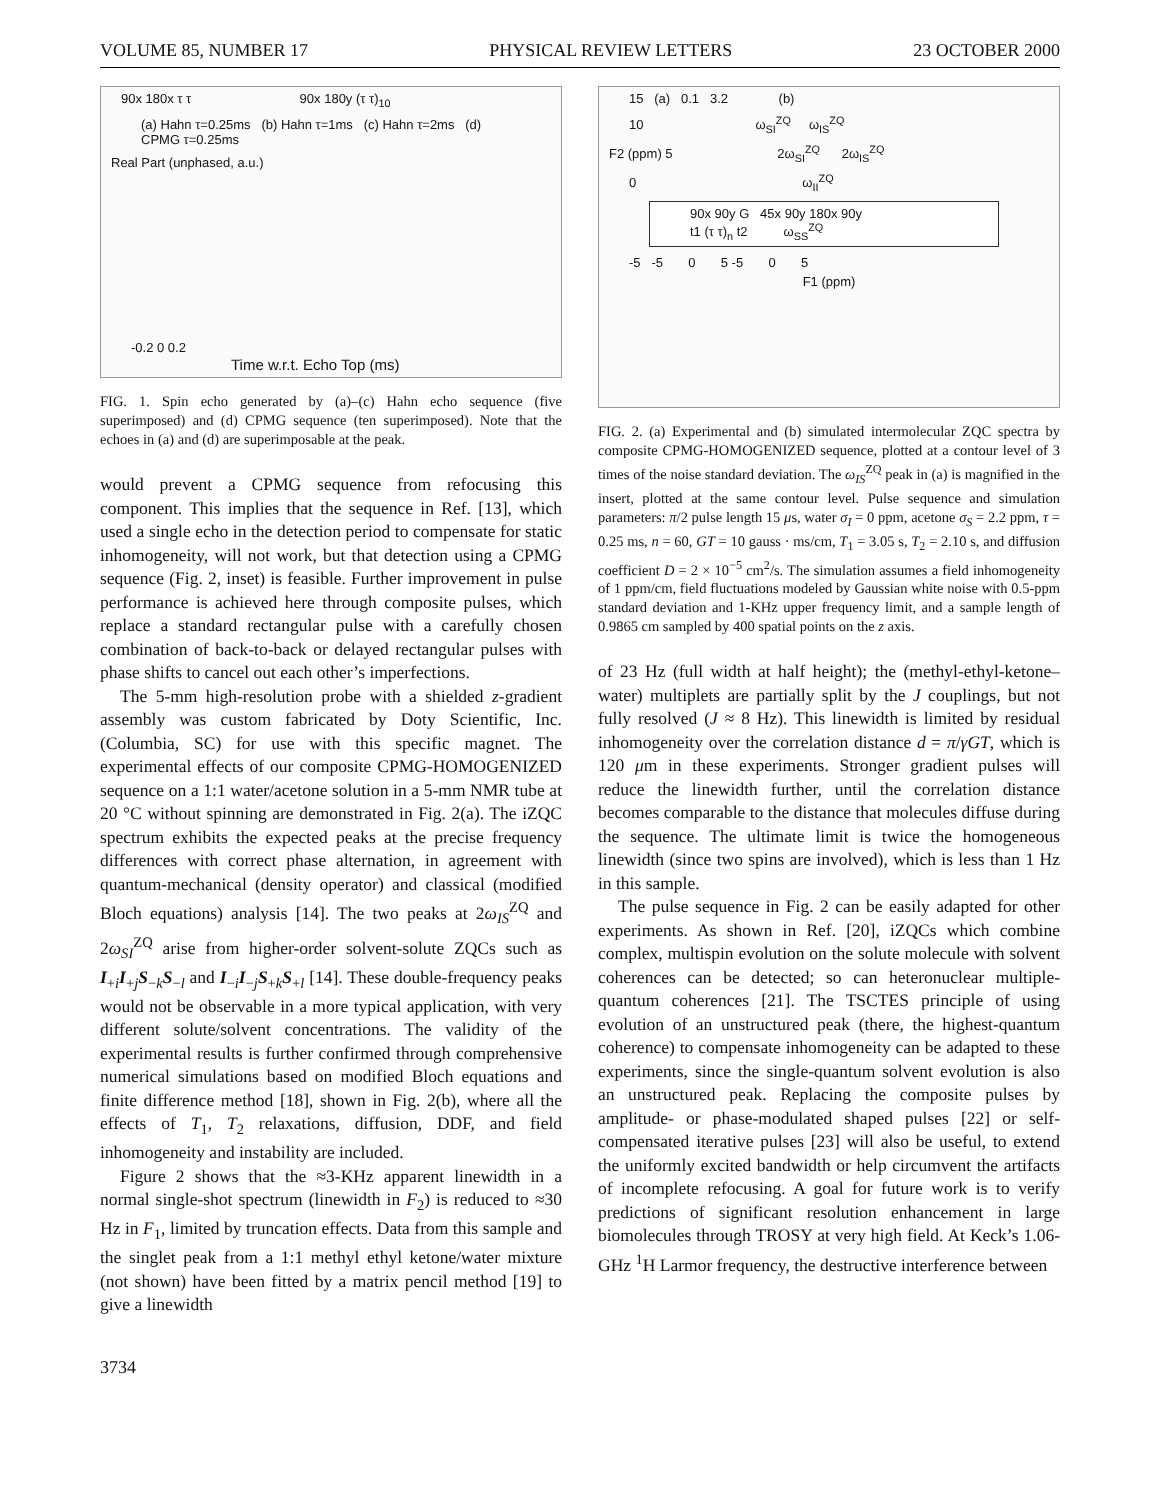VOLUME 85, NUMBER 17 PHYSICAL REVIEW LETTERS 23 OCTOBER 2000
90x 180x τ τ 90x 180y (τ τ)<sub>10</sub>
(a) Hahn τ=0.25ms (b) Hahn τ=1ms (c) Hahn τ=2ms (d) CPMG τ=0.25ms
Real Part (unphased, a.u.)
-0.2 0 0.2
Time w.r.t. Echo Top (ms)
FIG. 1. Spin echo generated by (a)–(c) Hahn echo sequence (five superimposed) and (d) CPMG sequence (ten superimposed). Note that the echoes in (a) and (d) are superimposable at the peak.
would prevent a CPMG sequence from refocusing this component. This implies that the sequence in Ref. [13], which used a single echo in the detection period to compensate for static inhomogeneity, will not work, but that detection using a CPMG sequence (Fig. 2, inset) is feasible. Further improvement in pulse performance is achieved here through composite pulses, which replace a standard rectangular pulse with a carefully chosen combination of back-to-back or delayed rectangular pulses with phase shifts to cancel out each other’s imperfections.
The 5-mm high-resolution probe with a shielded z-gradient assembly was custom fabricated by Doty Scientific, Inc. (Columbia, SC) for use with this specific magnet. The experimental effects of our composite CPMG-HOMOGENIZED sequence on a 1:1 water/acetone solution in a 5-mm NMR tube at 20 °C without spinning are demonstrated in Fig. 2(a). The iZQC spectrum exhibits the expected peaks at the precise frequency differences with correct phase alternation, in agreement with quantum-mechanical (density operator) and classical (modified Bloch equations) analysis [14]. The two peaks at 2ω<sub>IS</sub><sup>ZQ</sup> and 2ω<sub>SI</sub><sup>ZQ</sup> arise from higher-order solvent-solute ZQCs such as I<sub>+i</sub>I<sub>+j</sub>S<sub>−k</sub>S<sub>−l</sub> and I<sub>−i</sub>I<sub>−j</sub>S<sub>+k</sub>S<sub>+l</sub> [14]. These double-frequency peaks would not be observable in a more typical application, with very different solute/solvent concentrations. The validity of the experimental results is further confirmed through comprehensive numerical simulations based on modified Bloch equations and finite difference method [18], shown in Fig. 2(b), where all the effects of T<sub>1</sub>, T<sub>2</sub> relaxations, diffusion, DDF, and field inhomogeneity and instability are included.
Figure 2 shows that the ≈3-KHz apparent linewidth in a normal single-shot spectrum (linewidth in F<sub>2</sub>) is reduced to ≈30 Hz in F<sub>1</sub>, limited by truncation effects. Data from this sample and the singlet peak from a 1:1 methyl ethyl ketone/water mixture (not shown) have been fitted by a matrix pencil method [19] to give a linewidth
3734
15 (a) 0.1 3.2 (b)
10 ω<sub>SI</sub><sup>ZQ</sup> ω<sub>IS</sub><sup>ZQ</sup>
F2 (ppm) 5 2ω<sub>SI</sub><sup>ZQ</sup> 2ω<sub>IS</sub><sup>ZQ</sup>
0 ω<sub>II</sub><sup>ZQ</sup>
90x 90y G 45x 90y 180x 90y
t1 (τ τ)<sub>n</sub> t2 ω<sub>SS</sub><sup>ZQ</sup>
-5 -5 0 5 -5 0 5
F1 (ppm)
FIG. 2. (a) Experimental and (b) simulated intermolecular ZQC spectra by composite CPMG-HOMOGENIZED sequence, plotted at a contour level of 3 times of the noise standard deviation. The ω<sub>IS</sub><sup>ZQ</sup> peak in (a) is magnified in the insert, plotted at the same contour level. Pulse sequence and simulation parameters: π/2 pulse length 15 μs, water σ<sub>I</sub> = 0 ppm, acetone σ<sub>S</sub> = 2.2 ppm, τ = 0.25 ms, n = 60, GT = 10 gauss · ms/cm, T<sub>1</sub> = 3.05 s, T<sub>2</sub> = 2.10 s, and diffusion coefficient D = 2 × 10<sup>−5</sup> cm<sup>2</sup>/s. The simulation assumes a field inhomogeneity of 1 ppm/cm, field fluctuations modeled by Gaussian white noise with 0.5-ppm standard deviation and 1-KHz upper frequency limit, and a sample length of 0.9865 cm sampled by 400 spatial points on the z axis.
of 23 Hz (full width at half height); the (methyl-ethyl-ketone–water) multiplets are partially split by the J couplings, but not fully resolved (J ≈ 8 Hz). This linewidth is limited by residual inhomogeneity over the correlation distance d = π/γGT, which is 120 μm in these experiments. Stronger gradient pulses will reduce the linewidth further, until the correlation distance becomes comparable to the distance that molecules diffuse during the sequence. The ultimate limit is twice the homogeneous linewidth (since two spins are involved), which is less than 1 Hz in this sample.
The pulse sequence in Fig. 2 can be easily adapted for other experiments. As shown in Ref. [20], iZQCs which combine complex, multispin evolution on the solute molecule with solvent coherences can be detected; so can heteronuclear multiple-quantum coherences [21]. The TSCTES principle of using evolution of an unstructured peak (there, the highest-quantum coherence) to compensate inhomogeneity can be adapted to these experiments, since the single-quantum solvent evolution is also an unstructured peak. Replacing the composite pulses by amplitude- or phase-modulated shaped pulses [22] or self-compensated iterative pulses [23] will also be useful, to extend the uniformly excited bandwidth or help circumvent the artifacts of incomplete refocusing. A goal for future work is to verify predictions of significant resolution enhancement in large biomolecules through TROSY at very high field. At Keck’s 1.06-GHz <sup>1</sup>H Larmor frequency, the destructive interference between